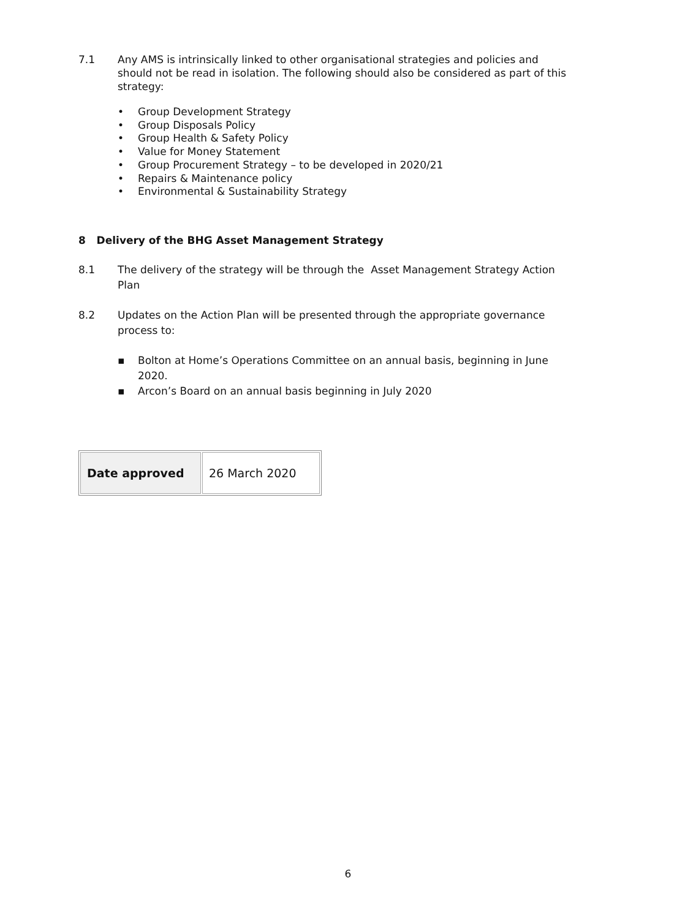7.1 Any AMS is intrinsically linked to other organisational strategies and policies and should not be read in isolation. The following should also be considered as part of this strategy:
• Group Development Strategy
• Group Disposals Policy
• Group Health & Safety Policy
• Value for Money Statement
• Group Procurement Strategy – to be developed in 2020/21
• Repairs & Maintenance policy
• Environmental & Sustainability Strategy
8 Delivery of the BHG Asset Management Strategy
8.1 The delivery of the strategy will be through the Asset Management Strategy Action Plan
8.2 Updates on the Action Plan will be presented through the appropriate governance process to:
▪ Bolton at Home’s Operations Committee on an annual basis, beginning in June 2020.
▪ Arcon’s Board on an annual basis beginning in July 2020
| Date approved | 26 March 2020 |
6